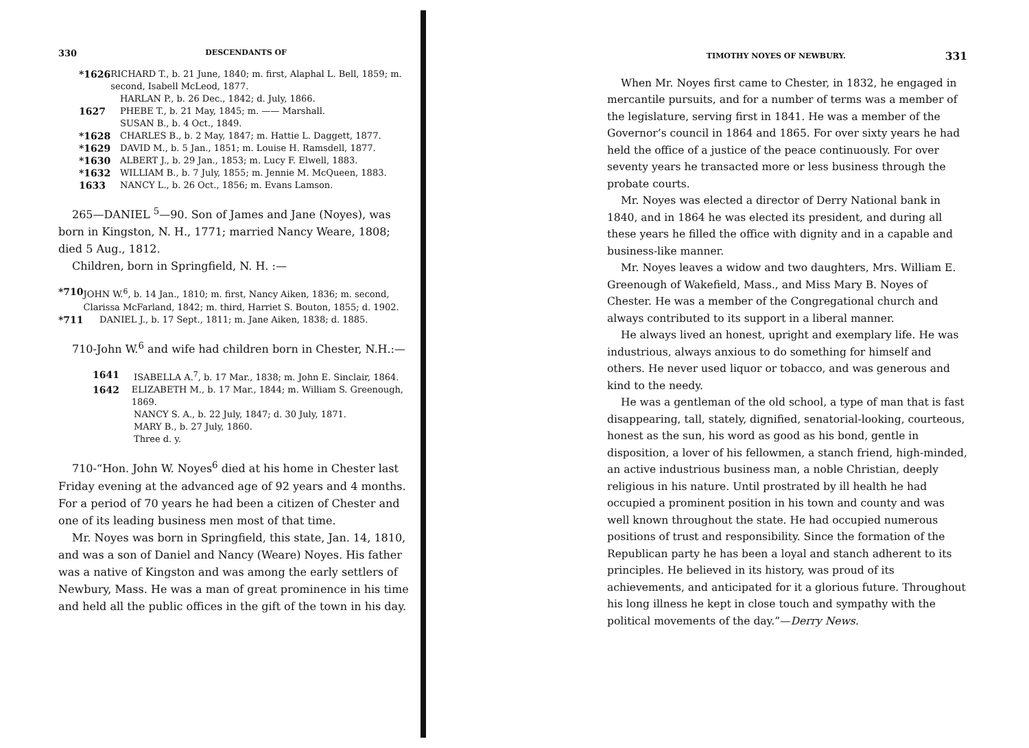330 DESCENDANTS OF
*1626 RICHARD T., b. 21 June, 1840; m. first, Alaphal L. Bell, 1859; m. second, Isabell McLeod, 1877.
HARLAN P., b. 26 Dec., 1842; d. July, 1866.
1627 PHEBE T., b. 21 May, 1845; m. —— Marshall.
SUSAN B., b. 4 Oct., 1849.
*1628 CHARLES B., b. 2 May, 1847; m. Hattie L. Daggett, 1877.
*1629 DAVID M., b. 5 Jan., 1851; m. Louise H. Ramsdell, 1877.
*1630 ALBERT J., b. 29 Jan., 1853; m. Lucy F. Elwell, 1883.
*1632 WILLIAM B., b. 7 July, 1855; m. Jennie M. McQueen, 1883.
1633 NANCY L., b. 26 Oct., 1856; m. Evans Lamson.
265—DANIEL <sup>5</sup>—90. Son of James and Jane (Noyes), was born in Kingston, N. H., 1771; married Nancy Weare, 1808; died 5 Aug., 1812.
Children, born in Springfield, N. H. :—
*710 JOHN W.<sup>6</sup>, b. 14 Jan., 1810; m. first, Nancy Aiken, 1836; m. second, Clarissa McFarland, 1842; m. third, Harriet S. Bouton, 1855; d. 1902.
*711 DANIEL J., b. 17 Sept., 1811; m. Jane Aiken, 1838; d. 1885.
710-John W.<sup>6</sup> and wife had children born in Chester, N.H.:—
1641 ISABELLA A.<sup>7</sup>, b. 17 Mar., 1838; m. John E. Sinclair, 1864.
1642 ELIZABETH M., b. 17 Mar., 1844; m. William S. Greenough, 1869.
NANCY S. A., b. 22 July, 1847; d. 30 July, 1871.
MARY B., b. 27 July, 1860.
Three d. y.
710-“Hon. John W. Noyes<sup>6</sup> died at his home in Chester last Friday evening at the advanced age of 92 years and 4 months. For a period of 70 years he had been a citizen of Chester and one of its leading business men most of that time.
Mr. Noyes was born in Springfield, this state, Jan. 14, 1810, and was a son of Daniel and Nancy (Weare) Noyes. His father was a native of Kingston and was among the early settlers of Newbury, Mass. He was a man of great prominence in his time and held all the public offices in the gift of the town in his day.
TIMOTHY NOYES OF NEWBURY. 331
When Mr. Noyes first came to Chester, in 1832, he engaged in mercantile pursuits, and for a number of terms was a member of the legislature, serving first in 1841. He was a member of the Governor’s council in 1864 and 1865. For over sixty years he had held the office of a justice of the peace continuously. For over seventy years he transacted more or less business through the probate courts.
Mr. Noyes was elected a director of Derry National bank in 1840, and in 1864 he was elected its president, and during all these years he filled the office with dignity and in a capable and business-like manner.
Mr. Noyes leaves a widow and two daughters, Mrs. William E. Greenough of Wakefield, Mass., and Miss Mary B. Noyes of Chester. He was a member of the Congregational church and always contributed to its support in a liberal manner.
He always lived an honest, upright and exemplary life. He was industrious, always anxious to do something for himself and others. He never used liquor or tobacco, and was generous and kind to the needy.
He was a gentleman of the old school, a type of man that is fast disappearing, tall, stately, dignified, senatorial-looking, courteous, honest as the sun, his word as good as his bond, gentle in disposition, a lover of his fellowmen, a stanch friend, high-minded, an active industrious business man, a noble Christian, deeply religious in his nature. Until prostrated by ill health he had occupied a prominent position in his town and county and was well known throughout the state. He had occupied numerous positions of trust and responsibility. Since the formation of the Republican party he has been a loyal and stanch adherent to its principles. He believed in its history, was proud of its achievements, and anticipated for it a glorious future. Throughout his long illness he kept in close touch and sympathy with the political movements of the day.”—Derry News.